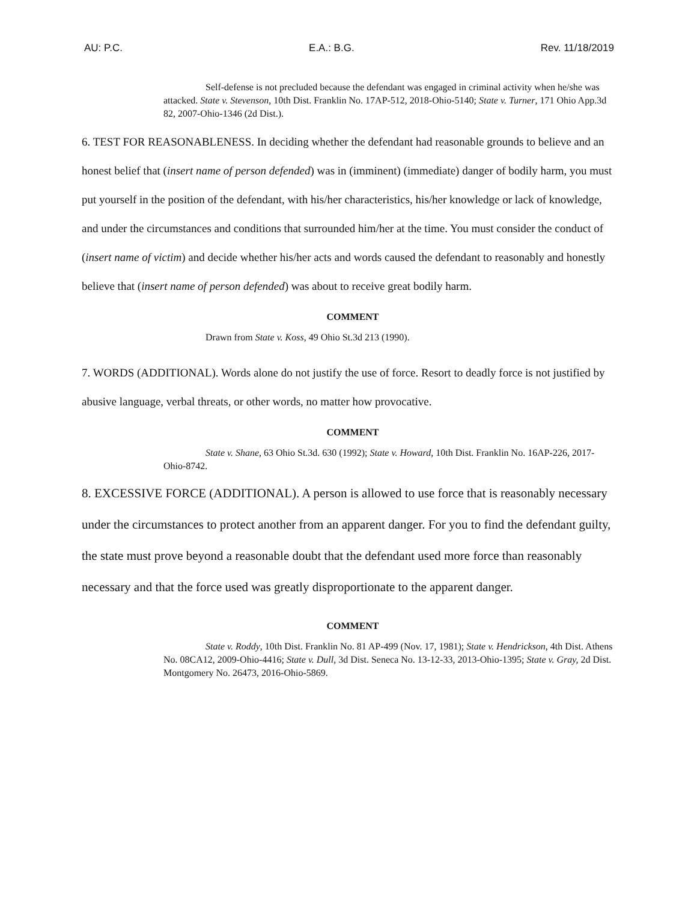AU: P.C. E.A.: B.G. Rev. 11/18/2019
Self-defense is not precluded because the defendant was engaged in criminal activity when he/she was attacked. State v. Stevenson, 10th Dist. Franklin No. 17AP-512, 2018-Ohio-5140; State v. Turner, 171 Ohio App.3d 82, 2007-Ohio-1346 (2d Dist.).
6. TEST FOR REASONABLENESS. In deciding whether the defendant had reasonable grounds to believe and an honest belief that (insert name of person defended) was in (imminent) (immediate) danger of bodily harm, you must put yourself in the position of the defendant, with his/her characteristics, his/her knowledge or lack of knowledge, and under the circumstances and conditions that surrounded him/her at the time. You must consider the conduct of (insert name of victim) and decide whether his/her acts and words caused the defendant to reasonably and honestly believe that (insert name of person defended) was about to receive great bodily harm.
COMMENT
Drawn from State v. Koss, 49 Ohio St.3d 213 (1990).
7. WORDS (ADDITIONAL). Words alone do not justify the use of force. Resort to deadly force is not justified by abusive language, verbal threats, or other words, no matter how provocative.
COMMENT
State v. Shane, 63 Ohio St.3d. 630 (1992); State v. Howard, 10th Dist. Franklin No. 16AP-226, 2017-Ohio-8742.
8. EXCESSIVE FORCE (ADDITIONAL). A person is allowed to use force that is reasonably necessary under the circumstances to protect another from an apparent danger. For you to find the defendant guilty, the state must prove beyond a reasonable doubt that the defendant used more force than reasonably necessary and that the force used was greatly disproportionate to the apparent danger.
COMMENT
State v. Roddy, 10th Dist. Franklin No. 81 AP-499 (Nov. 17, 1981); State v. Hendrickson, 4th Dist. Athens No. 08CA12, 2009-Ohio-4416; State v. Dull, 3d Dist. Seneca No. 13-12-33, 2013-Ohio-1395; State v. Gray, 2d Dist. Montgomery No. 26473, 2016-Ohio-5869.